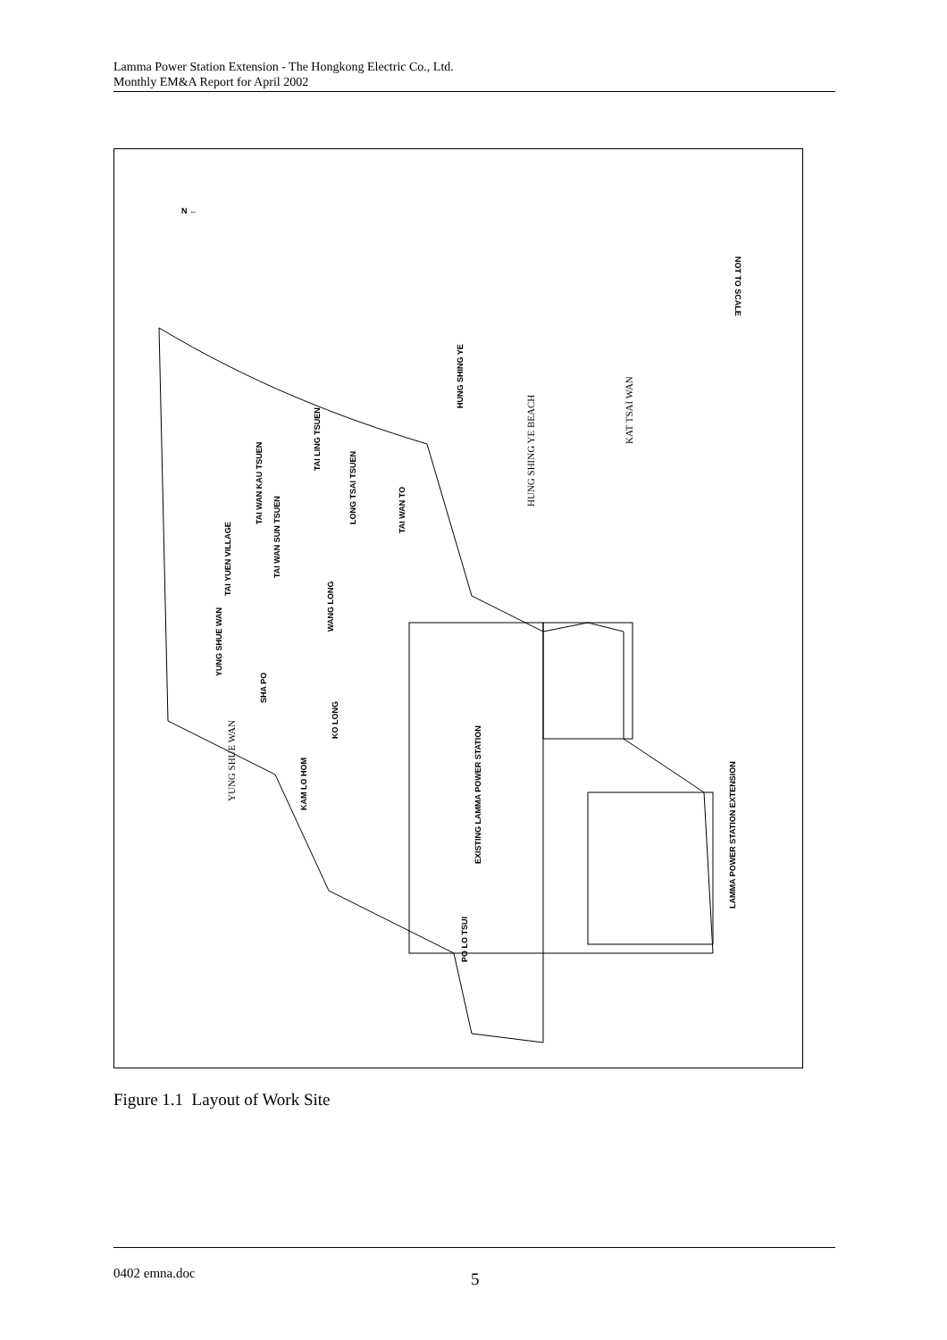Lamma Power Station Extension - The Hongkong Electric Co., Ltd.
Monthly EM&A Report for April 2002
N ←
NOT TO SCALE
HUNG SHING YE
HUNG SHING YE BEACH
KAT TSAI WAN
TAI LING TSUEN
TAI WAN KAU TSUEN
LONG TSAI TSUEN
TAI WAN TO
TAI WAN SUN TSUEN
TAI YUEN VILLAGE
WANG LONG
YUNG SHUE WAN
SHA PO
KO LONG
YUNG SHUE WAN
KAM LO HOM
EXISTING LAMMA POWER STATION
PO LO TSUI
LAMMA POWER STATION EXTENSION
Figure 1.1 Layout of Work Site
0402 emna.doc 5